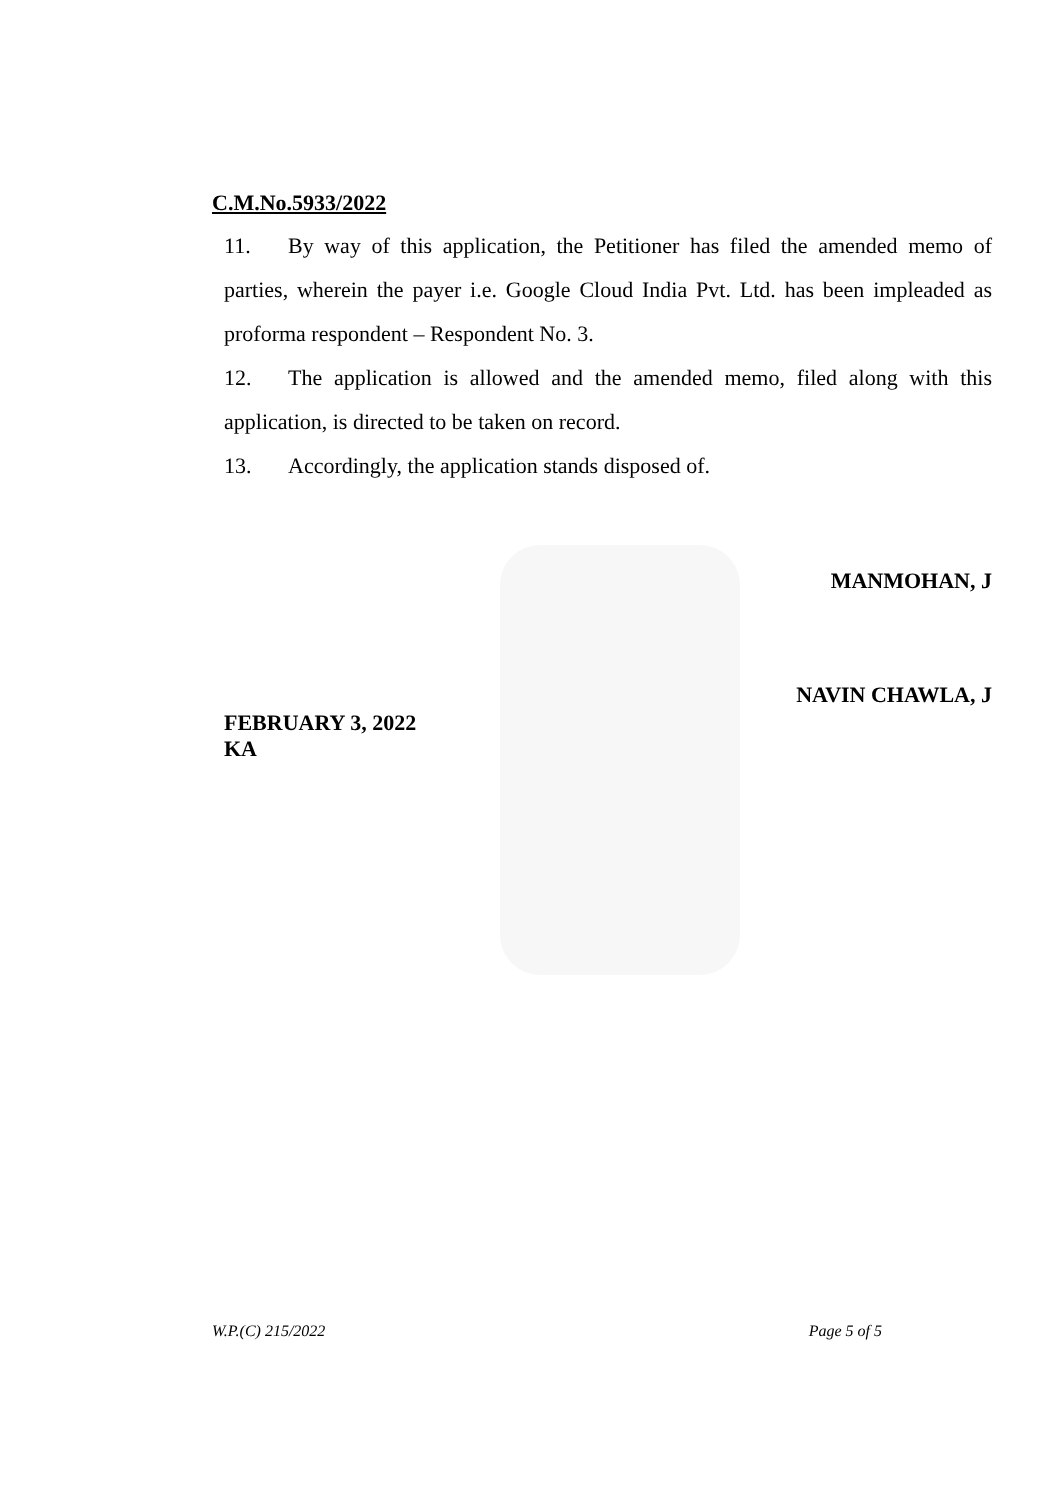C.M.No.5933/2022
11. By way of this application, the Petitioner has filed the amended memo of parties, wherein the payer i.e. Google Cloud India Pvt. Ltd. has been impleaded as proforma respondent – Respondent No. 3.
12. The application is allowed and the amended memo, filed along with this application, is directed to be taken on record.
13. Accordingly, the application stands disposed of.
MANMOHAN, J
NAVIN CHAWLA, J
FEBRUARY 3, 2022
KA
W.P.(C) 215/2022 Page 5 of 5